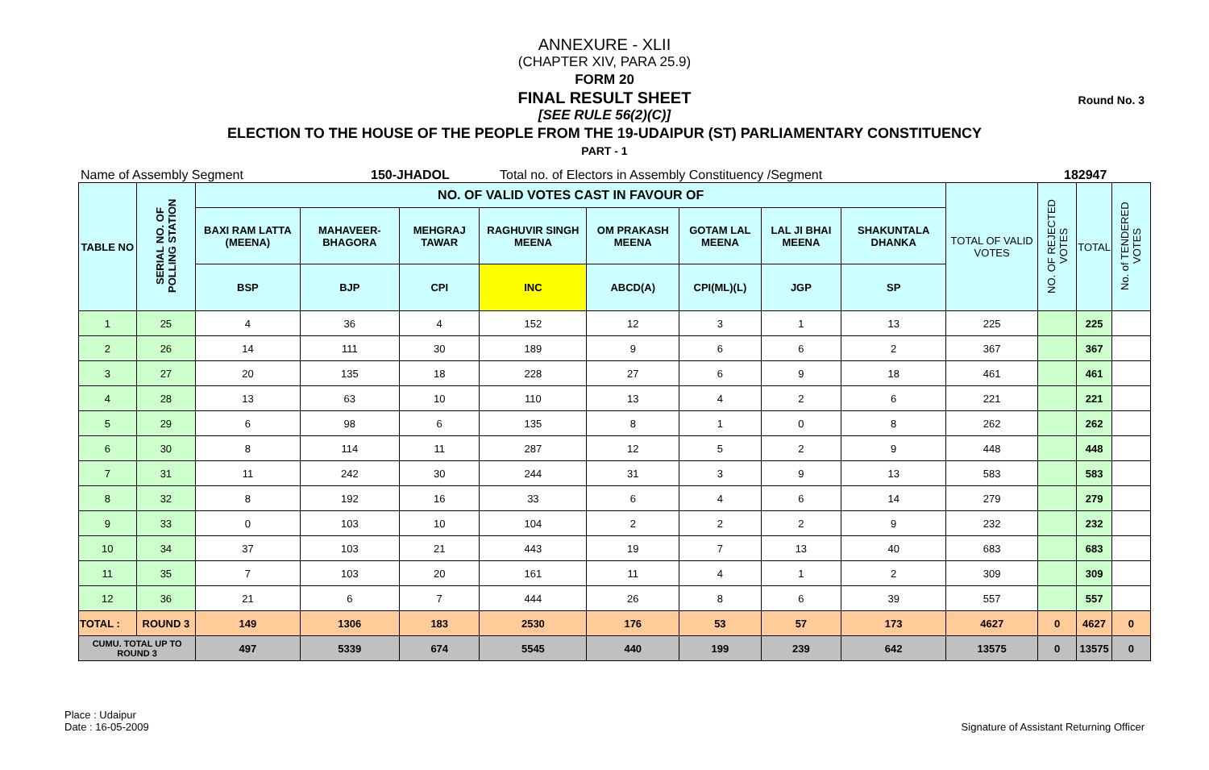Round No. 3
ANNEXURE - XLII
(CHAPTER XIV, PARA 25.9)
FORM 20
FINAL RESULT SHEET
[SEE RULE 56(2)(C)]
ELECTION TO THE HOUSE OF THE PEOPLE FROM THE 19-UDAIPUR (ST) PARLIAMENTARY CONSTITUENCY
PART - 1
Name of Assembly Segment 150-JHADOL Total no. of Electors in Assembly Constituency /Segment 182947
| TABLE NO | SERIAL NO. OF POLLING STATION | NO. OF VALID VOTES CAST IN FAVOUR OF | | | | | | | | TOTAL OF VALID VOTES | NO. OF REJECTED VOTES | TOTAL | No. of TENDERED VOTES |
| --- | --- | --- | --- | --- | --- | --- | --- | --- | --- | --- | --- | --- | --- |
| | | BAXI RAM LATTA (MEENA) | MAHAVEER-BHAGORA | MEHGRAJ TAWAR | RAGHUVIR SINGH MEENA | OM PRAKASH MEENA | GOTAM LAL MEENA | LAL JI BHAI MEENA | SHAKUNTALA DHANKA | | | | |
| | | BSP | BJP | CPI | INC | ABCD(A) | CPI(ML)(L) | JGP | SP | | | | |
| 1 | 25 | 4 | 36 | 4 | 152 | 12 | 3 | 1 | 13 | 225 | | 225 | |
| 2 | 26 | 14 | 111 | 30 | 189 | 9 | 6 | 6 | 2 | 367 | | 367 | |
| 3 | 27 | 20 | 135 | 18 | 228 | 27 | 6 | 9 | 18 | 461 | | 461 | |
| 4 | 28 | 13 | 63 | 10 | 110 | 13 | 4 | 2 | 6 | 221 | | 221 | |
| 5 | 29 | 6 | 98 | 6 | 135 | 8 | 1 | 0 | 8 | 262 | | 262 | |
| 6 | 30 | 8 | 114 | 11 | 287 | 12 | 5 | 2 | 9 | 448 | | 448 | |
| 7 | 31 | 11 | 242 | 30 | 244 | 31 | 3 | 9 | 13 | 583 | | 583 | |
| 8 | 32 | 8 | 192 | 16 | 33 | 6 | 4 | 6 | 14 | 279 | | 279 | |
| 9 | 33 | 0 | 103 | 10 | 104 | 2 | 2 | 2 | 9 | 232 | | 232 | |
| 10 | 34 | 37 | 103 | 21 | 443 | 19 | 7 | 13 | 40 | 683 | | 683 | |
| 11 | 35 | 7 | 103 | 20 | 161 | 11 | 4 | 1 | 2 | 309 | | 309 | |
| 12 | 36 | 21 | 6 | 7 | 444 | 26 | 8 | 6 | 39 | 557 | | 557 | |
| TOTAL : | ROUND 3 | 149 | 1306 | 183 | 2530 | 176 | 53 | 57 | 173 | 4627 | 0 | 4627 | 0 |
| CUMU. TOTAL UP TO ROUND 3 | | 497 | 5339 | 674 | 5545 | 440 | 199 | 239 | 642 | 13575 | 0 | 13575 | 0 |
Place : Udaipur
Date : 16-05-2009
Signature of Assistant Returning Officer